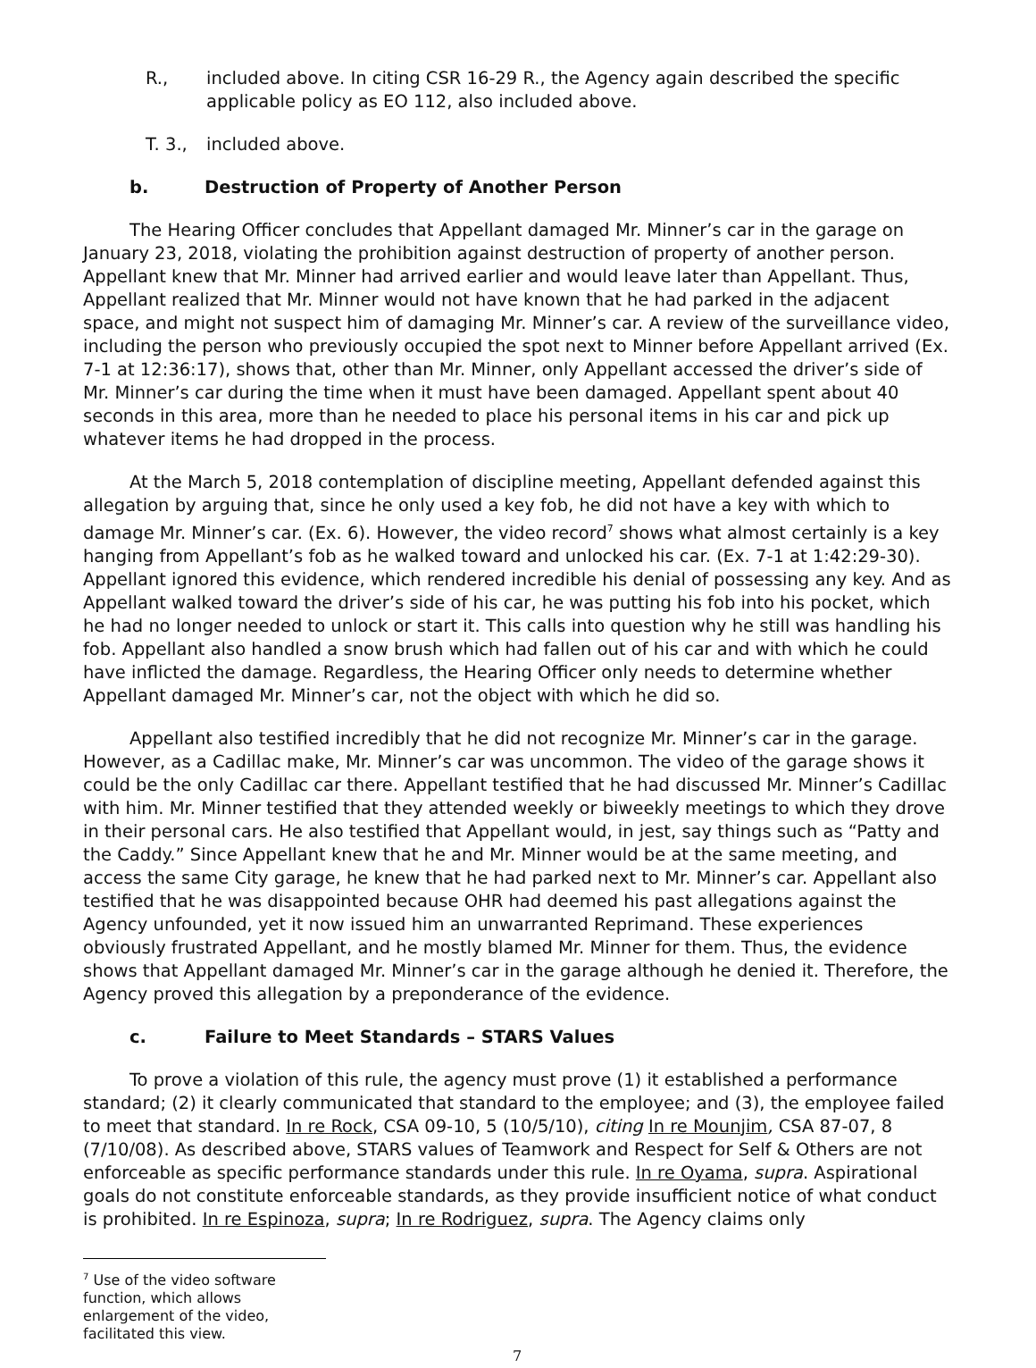R., included above. In citing CSR 16-29 R., the Agency again described the specific applicable policy as EO 112, also included above.
T. 3., included above.
b. Destruction of Property of Another Person
The Hearing Officer concludes that Appellant damaged Mr. Minner’s car in the garage on January 23, 2018, violating the prohibition against destruction of property of another person. Appellant knew that Mr. Minner had arrived earlier and would leave later than Appellant. Thus, Appellant realized that Mr. Minner would not have known that he had parked in the adjacent space, and might not suspect him of damaging Mr. Minner’s car. A review of the surveillance video, including the person who previously occupied the spot next to Minner before Appellant arrived (Ex. 7-1 at 12:36:17), shows that, other than Mr. Minner, only Appellant accessed the driver’s side of Mr. Minner’s car during the time when it must have been damaged. Appellant spent about 40 seconds in this area, more than he needed to place his personal items in his car and pick up whatever items he had dropped in the process.
At the March 5, 2018 contemplation of discipline meeting, Appellant defended against this allegation by arguing that, since he only used a key fob, he did not have a key with which to damage Mr. Minner’s car. (Ex. 6). However, the video record<sup>7</sup> shows what almost certainly is a key hanging from Appellant’s fob as he walked toward and unlocked his car. (Ex. 7-1 at 1:42:29-30). Appellant ignored this evidence, which rendered incredible his denial of possessing any key. And as Appellant walked toward the driver’s side of his car, he was putting his fob into his pocket, which he had no longer needed to unlock or start it. This calls into question why he still was handling his fob. Appellant also handled a snow brush which had fallen out of his car and with which he could have inflicted the damage. Regardless, the Hearing Officer only needs to determine whether Appellant damaged Mr. Minner’s car, not the object with which he did so.
Appellant also testified incredibly that he did not recognize Mr. Minner’s car in the garage. However, as a Cadillac make, Mr. Minner’s car was uncommon. The video of the garage shows it could be the only Cadillac car there. Appellant testified that he had discussed Mr. Minner’s Cadillac with him. Mr. Minner testified that they attended weekly or biweekly meetings to which they drove in their personal cars. He also testified that Appellant would, in jest, say things such as “Patty and the Caddy.” Since Appellant knew that he and Mr. Minner would be at the same meeting, and access the same City garage, he knew that he had parked next to Mr. Minner’s car. Appellant also testified that he was disappointed because OHR had deemed his past allegations against the Agency unfounded, yet it now issued him an unwarranted Reprimand. These experiences obviously frustrated Appellant, and he mostly blamed Mr. Minner for them. Thus, the evidence shows that Appellant damaged Mr. Minner’s car in the garage although he denied it. Therefore, the Agency proved this allegation by a preponderance of the evidence.
c. Failure to Meet Standards – STARS Values
To prove a violation of this rule, the agency must prove (1) it established a performance standard; (2) it clearly communicated that standard to the employee; and (3), the employee failed to meet that standard. In re Rock, CSA 09-10, 5 (10/5/10), citing In re Mounjim, CSA 87-07, 8 (7/10/08). As described above, STARS values of Teamwork and Respect for Self & Others are not enforceable as specific performance standards under this rule. In re Oyama, supra. Aspirational goals do not constitute enforceable standards, as they provide insufficient notice of what conduct is prohibited. In re Espinoza, supra; In re Rodriguez, supra. The Agency claims only
<sup>7</sup> Use of the video software function, which allows enlargement of the video, facilitated this view.
7